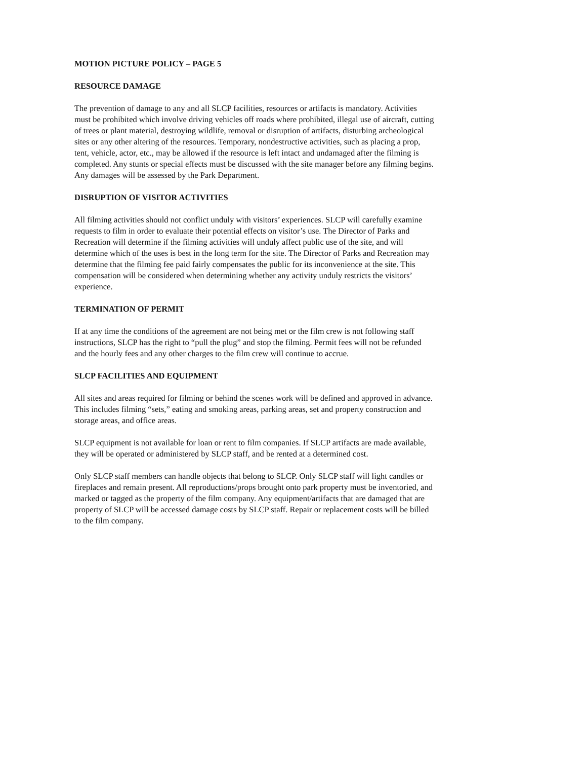MOTION PICTURE POLICY – PAGE 5
RESOURCE DAMAGE
The prevention of damage to any and all SLCP facilities, resources or artifacts is mandatory. Activities must be prohibited which involve driving vehicles off roads where prohibited, illegal use of aircraft, cutting of trees or plant material, destroying wildlife, removal or disruption of artifacts, disturbing archeological sites or any other altering of the resources. Temporary, nondestructive activities, such as placing a prop, tent, vehicle, actor, etc., may be allowed if the resource is left intact and undamaged after the filming is completed. Any stunts or special effects must be discussed with the site manager before any filming begins. Any damages will be assessed by the Park Department.
DISRUPTION OF VISITOR ACTIVITIES
All filming activities should not conflict unduly with visitors’ experiences. SLCP will carefully examine requests to film in order to evaluate their potential effects on visitor’s use. The Director of Parks and Recreation will determine if the filming activities will unduly affect public use of the site, and will determine which of the uses is best in the long term for the site. The Director of Parks and Recreation may determine that the filming fee paid fairly compensates the public for its inconvenience at the site. This compensation will be considered when determining whether any activity unduly restricts the visitors’ experience.
TERMINATION OF PERMIT
If at any time the conditions of the agreement are not being met or the film crew is not following staff instructions, SLCP has the right to “pull the plug” and stop the filming. Permit fees will not be refunded and the hourly fees and any other charges to the film crew will continue to accrue.
SLCP FACILITIES AND EQUIPMENT
All sites and areas required for filming or behind the scenes work will be defined and approved in advance. This includes filming “sets,” eating and smoking areas, parking areas, set and property construction and storage areas, and office areas.
SLCP equipment is not available for loan or rent to film companies. If SLCP artifacts are made available, they will be operated or administered by SLCP staff, and be rented at a determined cost.
Only SLCP staff members can handle objects that belong to SLCP. Only SLCP staff will light candles or fireplaces and remain present. All reproductions/props brought onto park property must be inventoried, and marked or tagged as the property of the film company. Any equipment/artifacts that are damaged that are property of SLCP will be accessed damage costs by SLCP staff. Repair or replacement costs will be billed to the film company.